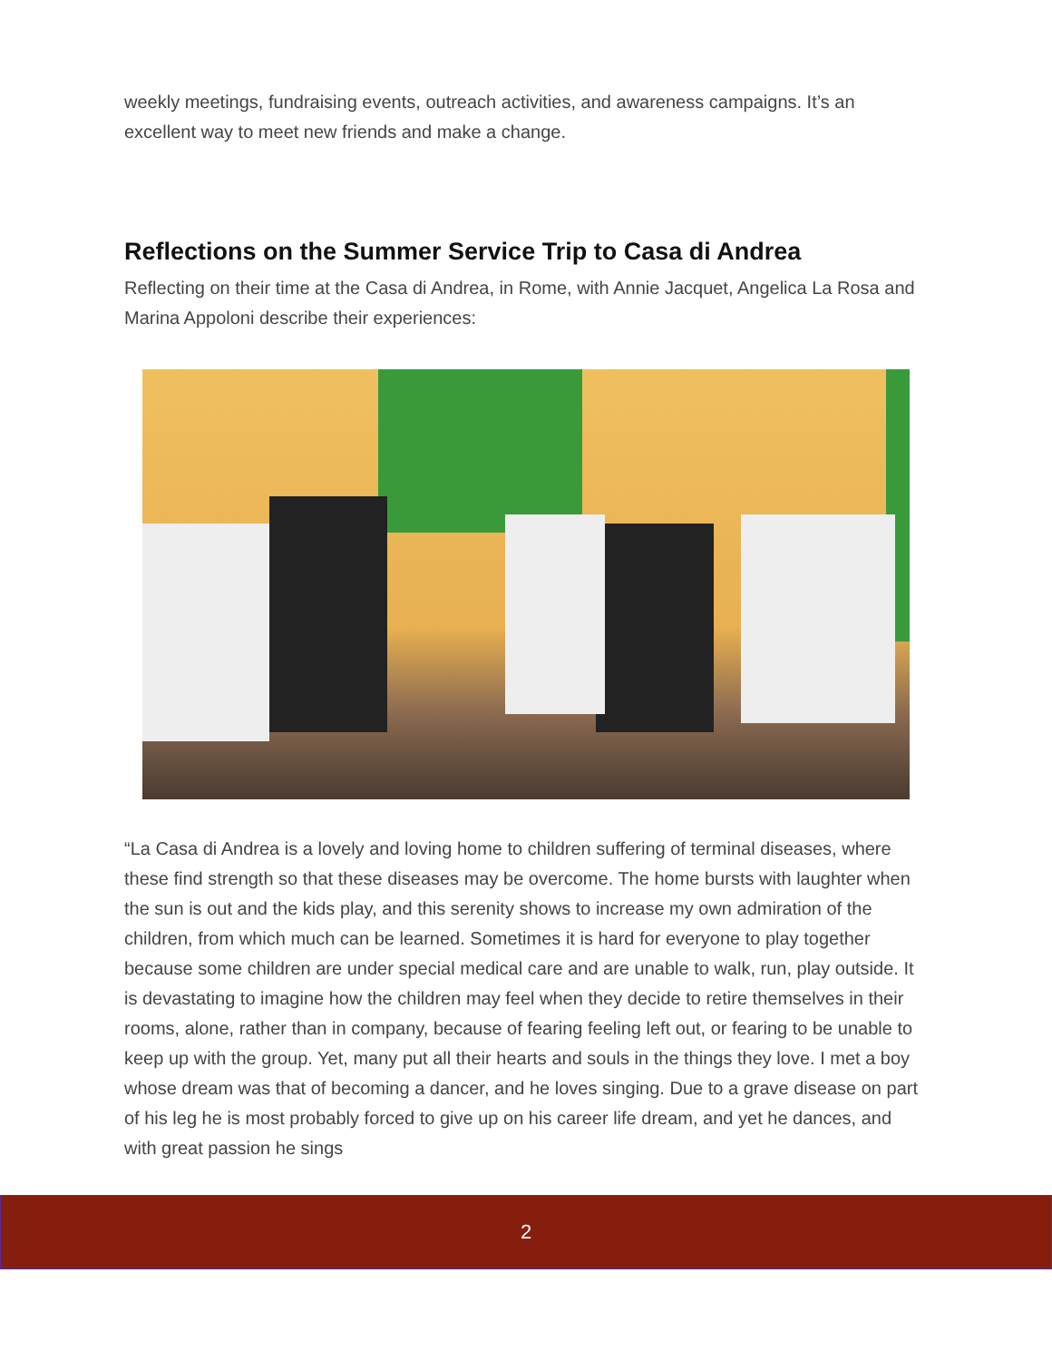weekly meetings, fundraising events, outreach activities, and awareness campaigns. It’s an excellent way to meet new friends and make a change.
Reflections on the Summer Service Trip to Casa di Andrea
Reflecting on their time at the Casa di Andrea, in Rome, with Annie Jacquet, Angelica La Rosa and Marina Appoloni describe their experiences:
“La Casa di Andrea is a lovely and loving home to children suffering of terminal diseases, where these find strength so that these diseases may be overcome. The home bursts with laughter when the sun is out and the kids play, and this serenity shows to increase my own admiration of the children, from which much can be learned. Sometimes it is hard for everyone to play together because some children are under special medical care and are unable to walk, run, play outside. It is devastating to imagine how the children may feel when they decide to retire themselves in their rooms, alone, rather than in company, because of fearing feeling left out, or fearing to be unable to keep up with the group. Yet, many put all their hearts and souls in the things they love. I met a boy whose dream was that of becoming a dancer, and he loves singing. Due to a grave disease on part of his leg he is most probably forced to give up on his career life dream, and yet he dances, and with great passion he sings
2